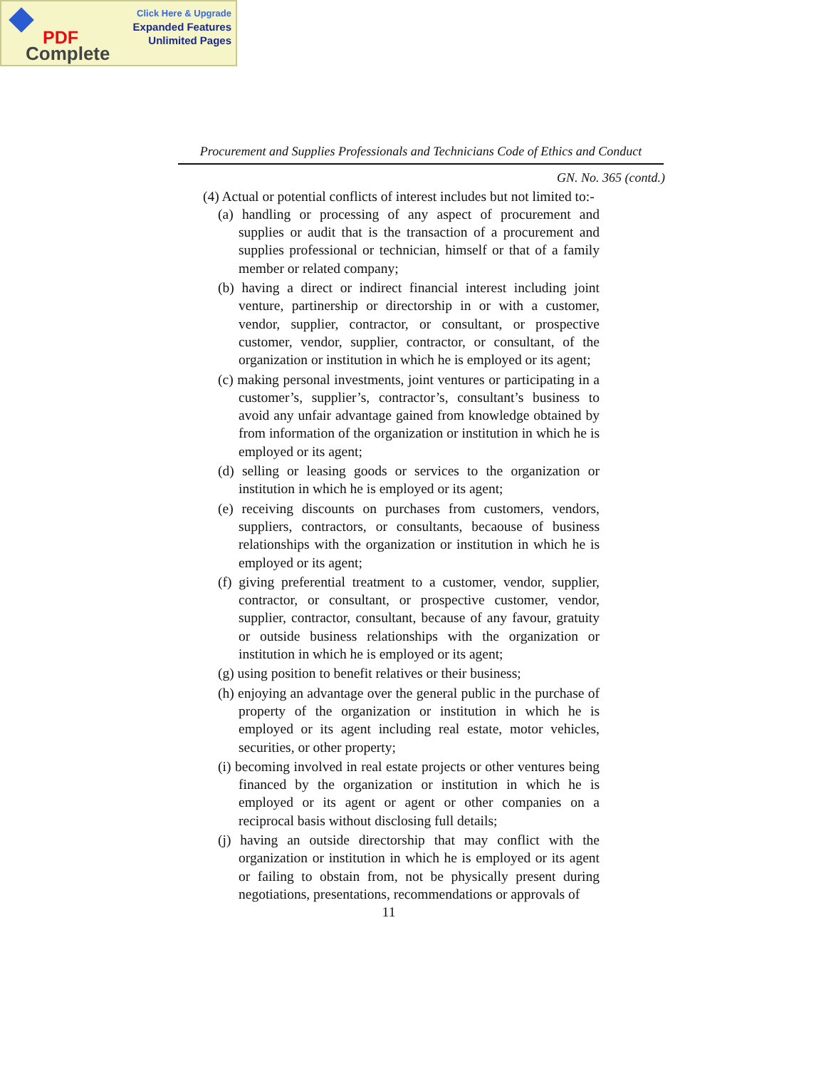Click Here & Upgrade
Expanded Features
Unlimited Pages
PDF
Complete
Procurement and Supplies Professionals and Technicians Code of Ethics and Conduct
GN. No. 365 (contd.)
(4) Actual or potential conflicts of interest includes but not limited to:-
(a) handling or processing of any aspect of procurement and supplies or audit that is the transaction of a procurement and supplies professional or technician, himself or that of a family member or related company;
(b) having a direct or indirect financial interest including joint venture, partinership or directorship in or with a customer, vendor, supplier, contractor, or consultant, or prospective customer, vendor, supplier, contractor, or consultant, of the organization or institution in which he is employed or its agent;
(c) making personal investments, joint ventures or participating in a customer’s, supplier’s, contractor’s, consultant’s business to avoid any unfair advantage gained from knowledge obtained by from information of the organization or institution in which he is employed or its agent;
(d) selling or leasing goods or services to the organization or institution in which he is employed or its agent;
(e) receiving discounts on purchases from customers, vendors, suppliers, contractors, or consultants, becaouse of business relationships with the organization or institution in which he is employed or its agent;
(f) giving preferential treatment to a customer, vendor, supplier, contractor, or consultant, or prospective customer, vendor, supplier, contractor, consultant, because of any favour, gratuity or outside business relationships with the organization or institution in which he is employed or its agent;
(g) using position to benefit relatives or their business;
(h) enjoying an advantage over the general public in the purchase of property of the organization or institution in which he is employed or its agent including real estate, motor vehicles, securities, or other property;
(i) becoming involved in real estate projects or other ventures being financed by the organization or institution in which he is employed or its agent or agent or other companies on a reciprocal basis without disclosing full details;
(j) having an outside directorship that may conflict with the organization or institution in which he is employed or its agent or failing to obstain from, not be physically present during negotiations, presentations, recommendations or approvals of
11